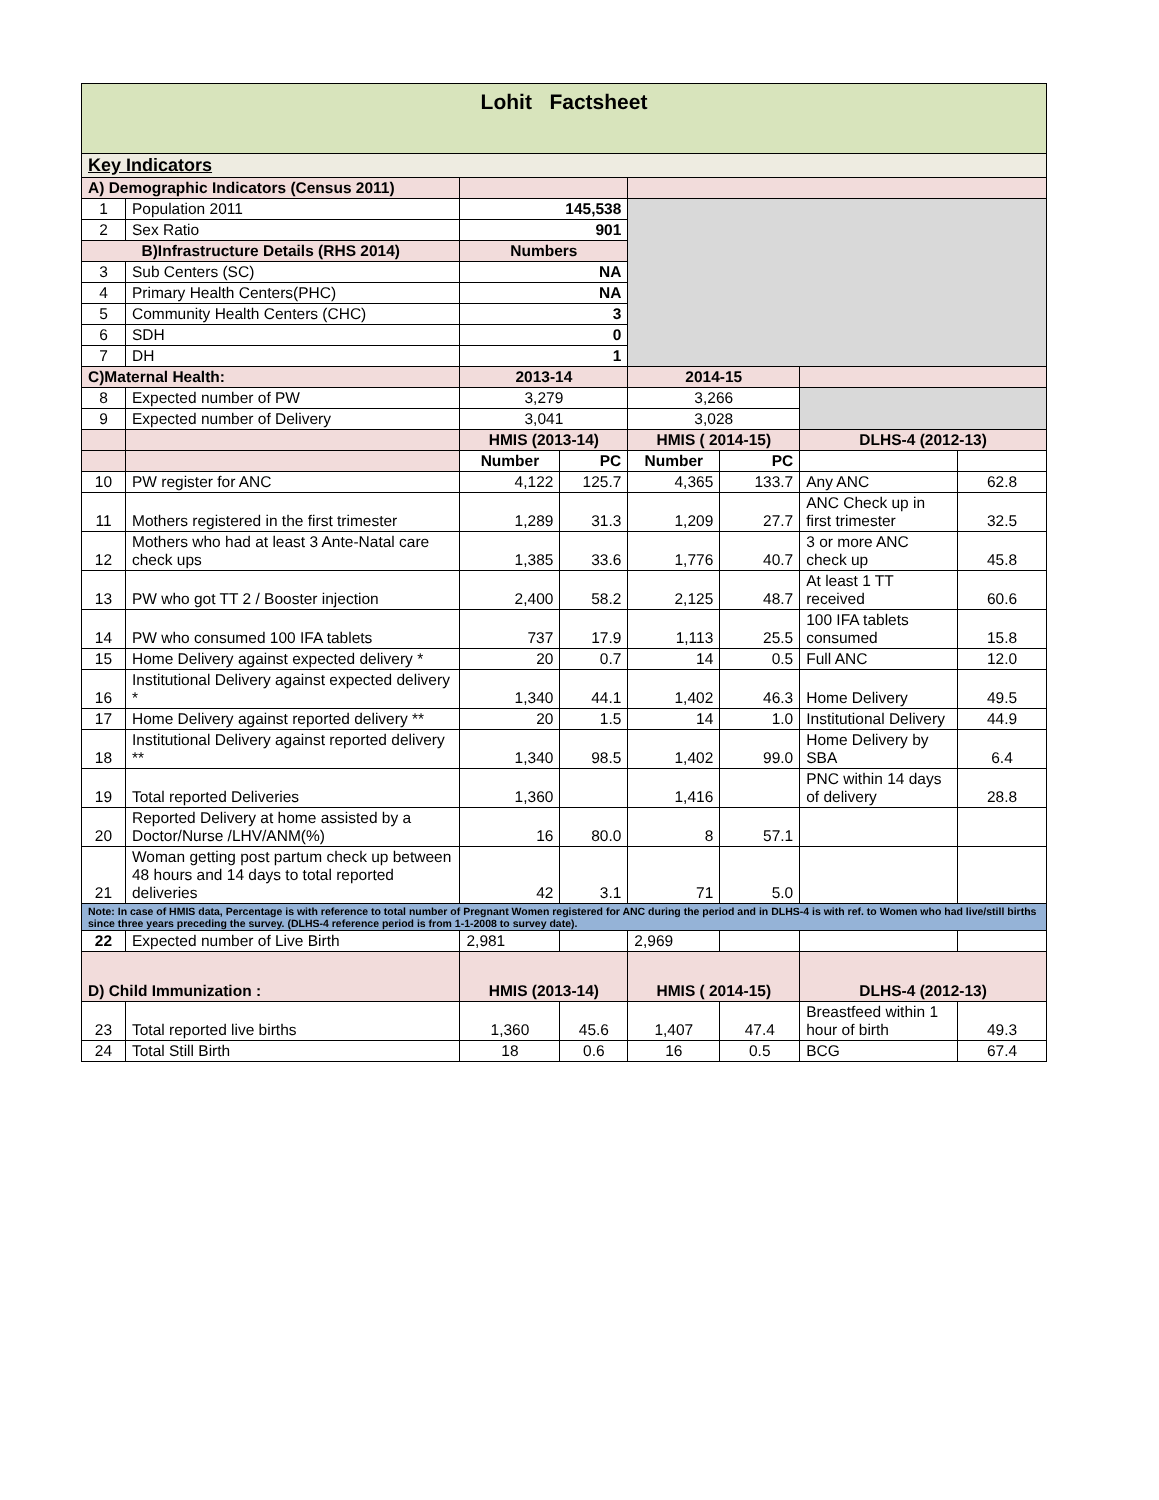| Lohit Factsheet | | | | | | | |
| --- | --- | --- | --- | --- | --- | --- | --- |
| Key Indicators | | | | | | | |
| A) Demographic Indicators (Census 2011) | | | | | | | |
| 1 | Population 2011 | 145,538 | | | | | |
| 2 | Sex Ratio | 901 | | | | | |
| B)Infrastructure Details (RHS 2014) | | Numbers | | | | | |
| 3 | Sub Centers (SC) | NA | | | | | |
| 4 | Primary Health Centers(PHC) | NA | | | | | |
| 5 | Community Health Centers (CHC) | 3 | | | | | |
| 6 | SDH | 0 | | | | | |
| 7 | DH | 1 | | | | | |
| C)Maternal Health: | | 2013-14 | | 2014-15 | | | |
| 8 | Expected number of PW | 3,279 | | 3,266 | | | |
| 9 | Expected number of Delivery | 3,041 | | 3,028 | | | |
| | | HMIS (2013-14) | | HMIS ( 2014-15) | | DLHS-4 (2012-13) | |
| | | Number | PC | Number | PC | | |
| 10 | PW register for ANC | 4,122 | 125.7 | 4,365 | 133.7 | Any ANC | 62.8 |
| 11 | Mothers registered in the first trimester | 1,289 | 31.3 | 1,209 | 27.7 | ANC Check up in first trimester | 32.5 |
| 12 | Mothers who had at least 3 Ante-Natal care check ups | 1,385 | 33.6 | 1,776 | 40.7 | 3 or more ANC check up | 45.8 |
| 13 | PW who got TT 2 / Booster injection | 2,400 | 58.2 | 2,125 | 48.7 | At least 1 TT received | 60.6 |
| 14 | PW who consumed 100 IFA tablets | 737 | 17.9 | 1,113 | 25.5 | 100 IFA tablets consumed | 15.8 |
| 15 | Home Delivery against expected delivery * | 20 | 0.7 | 14 | 0.5 | Full ANC | 12.0 |
| 16 | Institutional Delivery against expected delivery * | 1,340 | 44.1 | 1,402 | 46.3 | Home Delivery | 49.5 |
| 17 | Home Delivery against reported delivery ** | 20 | 1.5 | 14 | 1.0 | Institutional Delivery | 44.9 |
| 18 | Institutional Delivery against reported delivery ** | 1,340 | 98.5 | 1,402 | 99.0 | Home Delivery by SBA | 6.4 |
| 19 | Total reported Deliveries | 1,360 | | 1,416 | | PNC within 14 days of delivery | 28.8 |
| 20 | Reported Delivery at home assisted by a Doctor/Nurse /LHV/ANM(%) | 16 | 80.0 | 8 | 57.1 | | |
| 21 | Woman getting post partum check up between 48 hours and 14 days to total reported deliveries | 42 | 3.1 | 71 | 5.0 | | |
| Note: In case of HMIS data, Percentage is with reference to total number of Pregnant Women registered for ANC during the period and in DLHS-4 is with ref. to Women who had live/still births since three years preceding the survey. (DLHS-4 reference period is from 1-1-2008 to survey date). | | | | | | | |
| 22 | Expected number of Live Birth | 2,981 | | 2,969 | | | |
| D) Child Immunization : | | HMIS (2013-14) | | HMIS ( 2014-15) | | DLHS-4 (2012-13) | |
| 23 | Total reported live births | 1,360 | 45.6 | 1,407 | 47.4 | Breastfeed within 1 hour of birth | 49.3 |
| 24 | Total Still Birth | 18 | 0.6 | 16 | 0.5 | BCG | 67.4 |